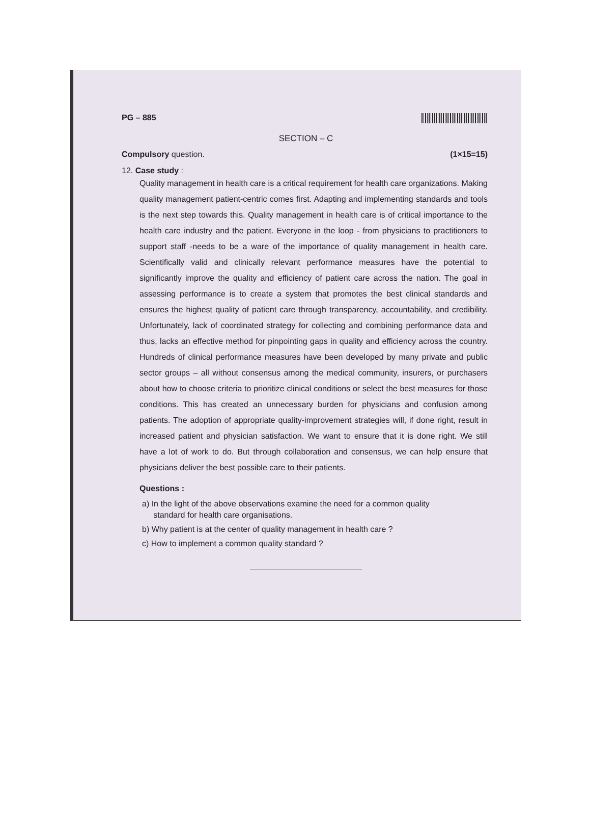PG – 885
SECTION – C
Compulsory question. (1×15=15)
12. Case study :
Quality management in health care is a critical requirement for health care organizations. Making quality management patient-centric comes first. Adapting and implementing standards and tools is the next step towards this. Quality management in health care is of critical importance to the health care industry and the patient. Everyone in the loop - from physicians to practitioners to support staff -needs to be a ware of the importance of quality management in health care. Scientifically valid and clinically relevant performance measures have the potential to significantly improve the quality and efficiency of patient care across the nation. The goal in assessing performance is to create a system that promotes the best clinical standards and ensures the highest quality of patient care through transparency, accountability, and credibility. Unfortunately, lack of coordinated strategy for collecting and combining performance data and thus, lacks an effective method for pinpointing gaps in quality and efficiency across the country. Hundreds of clinical performance measures have been developed by many private and public sector groups – all without consensus among the medical community, insurers, or purchasers about how to choose criteria to prioritize clinical conditions or select the best measures for those conditions. This has created an unnecessary burden for physicians and confusion among patients. The adoption of appropriate quality-improvement strategies will, if done right, result in increased patient and physician satisfaction. We want to ensure that it is done right. We still have a lot of work to do. But through collaboration and consensus, we can help ensure that physicians deliver the best possible care to their patients.
Questions :
a) In the light of the above observations examine the need for a common quality
standard for health care organisations.
b) Why patient is at the center of quality management in health care ?
c) How to implement a common quality standard ?